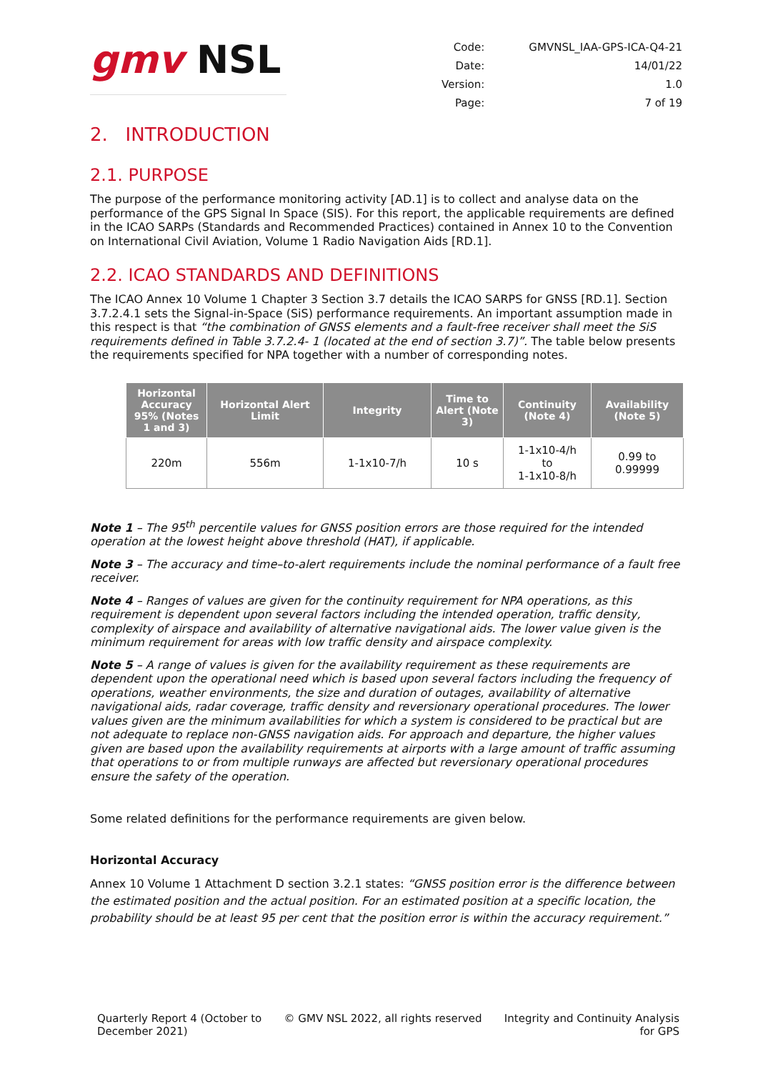gmv NSL
| Code: | GMVNSL_IAA-GPS-ICA-Q4-21 |
| Date: | 14/01/22 |
| Version: | 1.0 |
| Page: | 7 of 19 |
2. INTRODUCTION
2.1. PURPOSE
The purpose of the performance monitoring activity [AD.1] is to collect and analyse data on the performance of the GPS Signal In Space (SIS). For this report, the applicable requirements are defined in the ICAO SARPs (Standards and Recommended Practices) contained in Annex 10 to the Convention on International Civil Aviation, Volume 1 Radio Navigation Aids [RD.1].
2.2. ICAO STANDARDS AND DEFINITIONS
The ICAO Annex 10 Volume 1 Chapter 3 Section 3.7 details the ICAO SARPS for GNSS [RD.1]. Section 3.7.2.4.1 sets the Signal-in-Space (SiS) performance requirements. An important assumption made in this respect is that “the combination of GNSS elements and a fault-free receiver shall meet the SiS requirements defined in Table 3.7.2.4- 1 (located at the end of section 3.7)”. The table below presents the requirements specified for NPA together with a number of corresponding notes.
| Horizontal Accuracy 95% (Notes 1 and 3) | Horizontal Alert Limit | Integrity | Time to Alert (Note 3) | Continuity (Note 4) | Availability (Note 5) |
| --- | --- | --- | --- | --- | --- |
| 220m | 556m | 1-1x10-7/h | 10 s | 1-1x10-4/h to 1-1x10-8/h | 0.99 to 0.99999 |
Note 1 – The 95<sup>th</sup> percentile values for GNSS position errors are those required for the intended operation at the lowest height above threshold (HAT), if applicable.
Note 3 – The accuracy and time–to-alert requirements include the nominal performance of a fault free receiver.
Note 4 – Ranges of values are given for the continuity requirement for NPA operations, as this requirement is dependent upon several factors including the intended operation, traffic density, complexity of airspace and availability of alternative navigational aids. The lower value given is the minimum requirement for areas with low traffic density and airspace complexity.
Note 5 – A range of values is given for the availability requirement as these requirements are dependent upon the operational need which is based upon several factors including the frequency of operations, weather environments, the size and duration of outages, availability of alternative navigational aids, radar coverage, traffic density and reversionary operational procedures. The lower values given are the minimum availabilities for which a system is considered to be practical but are not adequate to replace non-GNSS navigation aids. For approach and departure, the higher values given are based upon the availability requirements at airports with a large amount of traffic assuming that operations to or from multiple runways are affected but reversionary operational procedures ensure the safety of the operation.
Some related definitions for the performance requirements are given below.
Horizontal Accuracy
Annex 10 Volume 1 Attachment D section 3.2.1 states: “GNSS position error is the difference between the estimated position and the actual position. For an estimated position at a specific location, the probability should be at least 95 per cent that the position error is within the accuracy requirement.”
Quarterly Report 4 (October to
December 2021)
© GMV NSL 2022, all rights reserved
Integrity and Continuity Analysis
for GPS